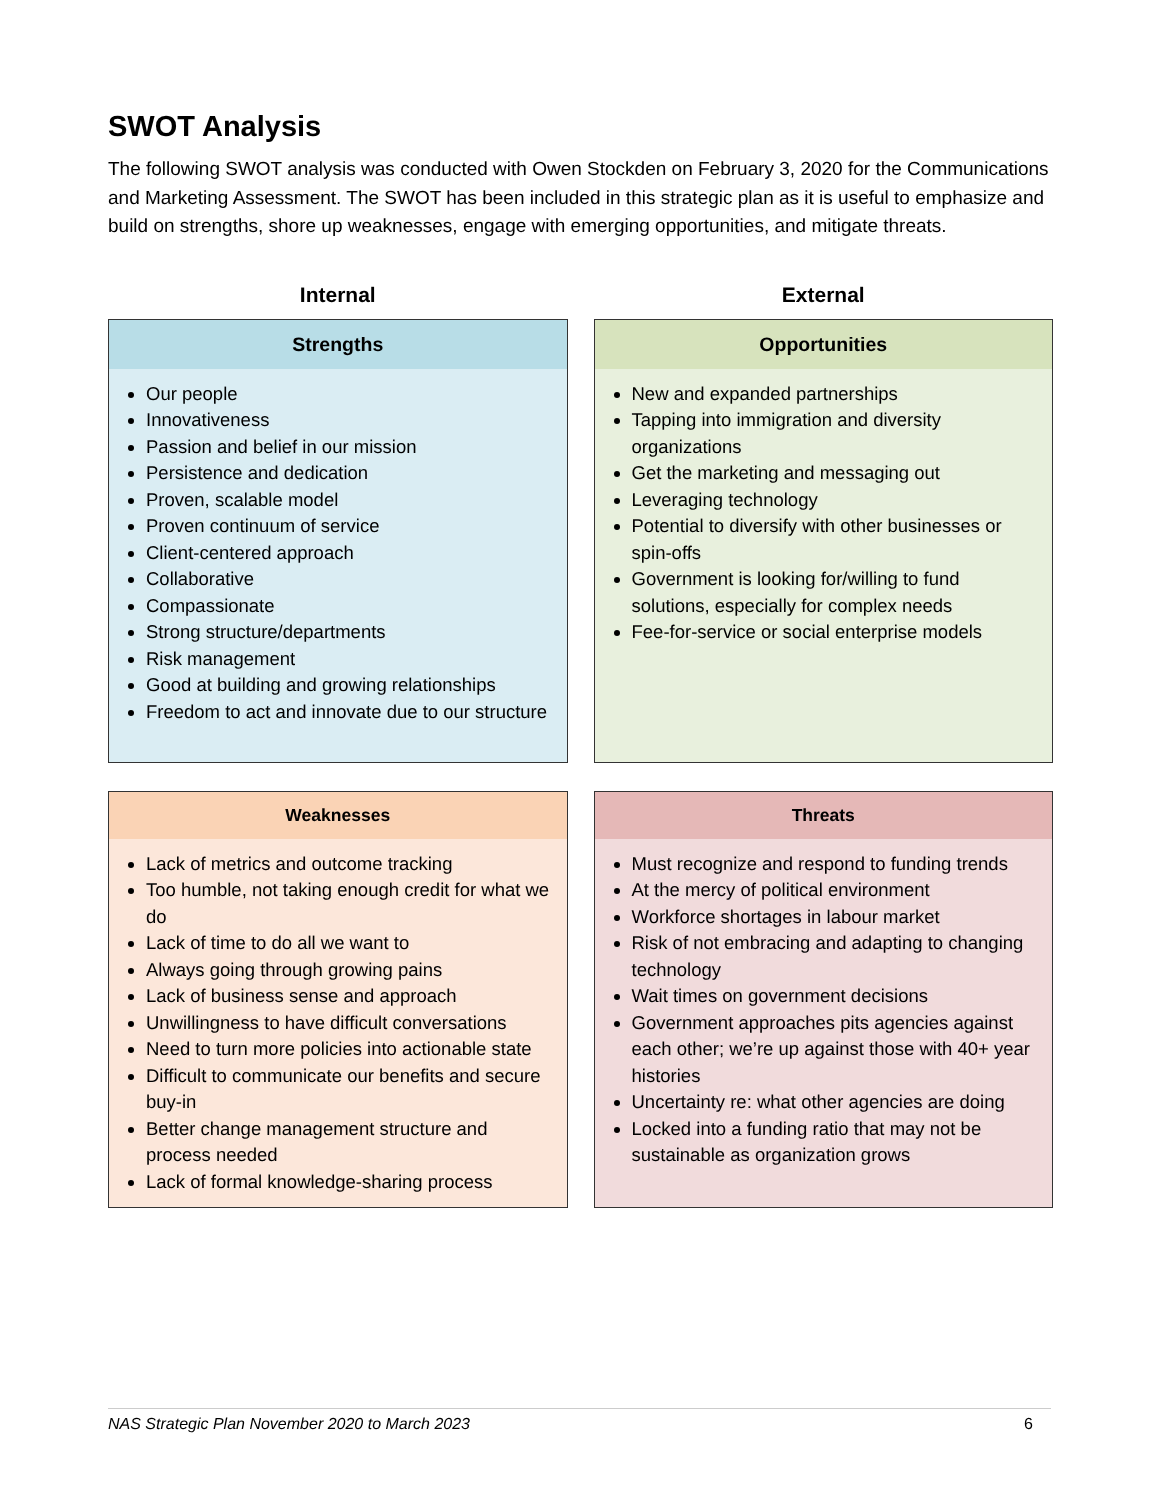SWOT Analysis
The following SWOT analysis was conducted with Owen Stockden on February 3, 2020 for the Communications and Marketing Assessment. The SWOT has been included in this strategic plan as it is useful to emphasize and build on strengths, shore up weaknesses, engage with emerging opportunities, and mitigate threats.
| Internal | External |
| --- | --- |
| Strengths Our people Innovativeness Passion and belief in our mission Persistence and dedication Proven, scalable model Proven continuum of service Client-centered approach Collaborative Compassionate Strong structure/departments Risk management Good at building and growing relationships Freedom to act and innovate due to our structure | Opportunities New and expanded partnerships Tapping into immigration and diversity organizations Get the marketing and messaging out Leveraging technology Potential to diversify with other businesses or spin-offs Government is looking for/willing to fund solutions, especially for complex needs Fee-for-service or social enterprise models |
| Weaknesses Lack of metrics and outcome tracking Too humble, not taking enough credit for what we do Lack of time to do all we want to Always going through growing pains Lack of business sense and approach Unwillingness to have difficult conversations Need to turn more policies into actionable state Difficult to communicate our benefits and secure buy-in Better change management structure and process needed Lack of formal knowledge-sharing process | Threats Must recognize and respond to funding trends At the mercy of political environment Workforce shortages in labour market Risk of not embracing and adapting to changing technology Wait times on government decisions Government approaches pits agencies against each other; we’re up against those with 40+ year histories Uncertainty re: what other agencies are doing Locked into a funding ratio that may not be sustainable as organization grows |
NAS Strategic Plan November 2020 to March 2023 6